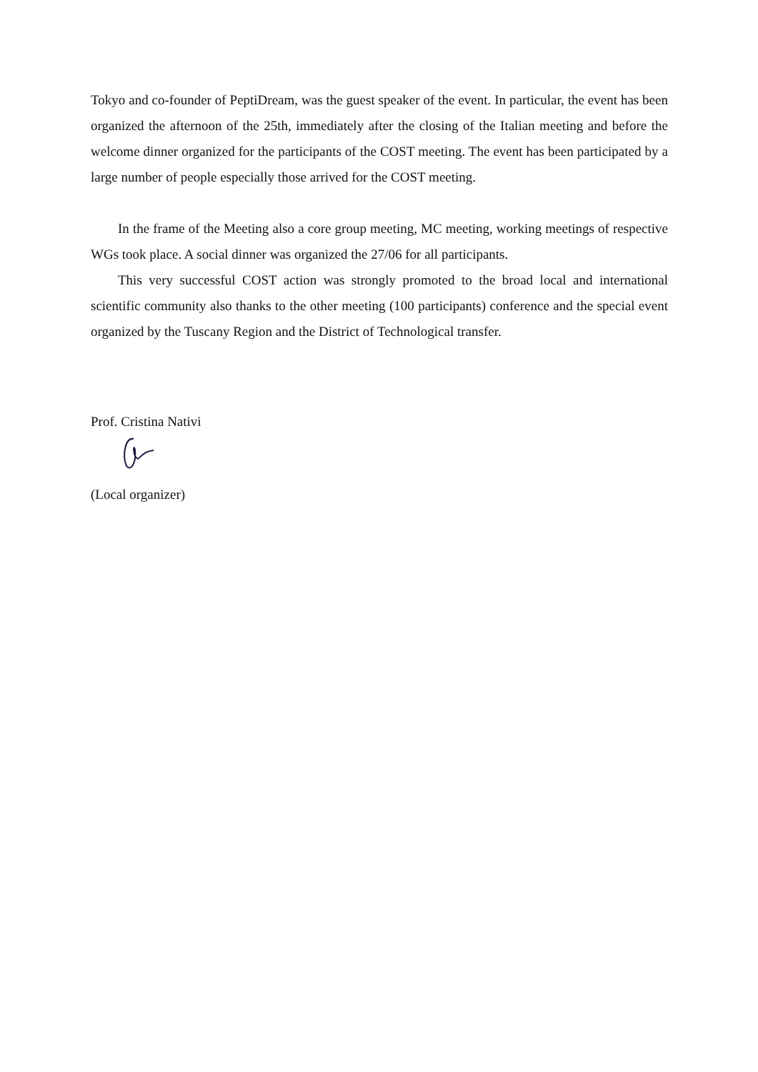Tokyo and co-founder of PeptiDream, was the guest speaker of the event. In particular, the event has been organized the afternoon of the 25th, immediately after the closing of the Italian meeting and before the welcome dinner organized for the participants of the COST meeting. The event has been participated by a large number of people especially those arrived for the COST meeting.
In the frame of the Meeting also a core group meeting, MC meeting, working meetings of respective WGs took place. A social dinner was organized the 27/06 for all participants.
This very successful COST action was strongly promoted to the broad local and international scientific community also thanks to the other meeting (100 participants) conference and the special event organized by the Tuscany Region and the District of Technological transfer.
Prof. Cristina Nativi
(Local organizer)